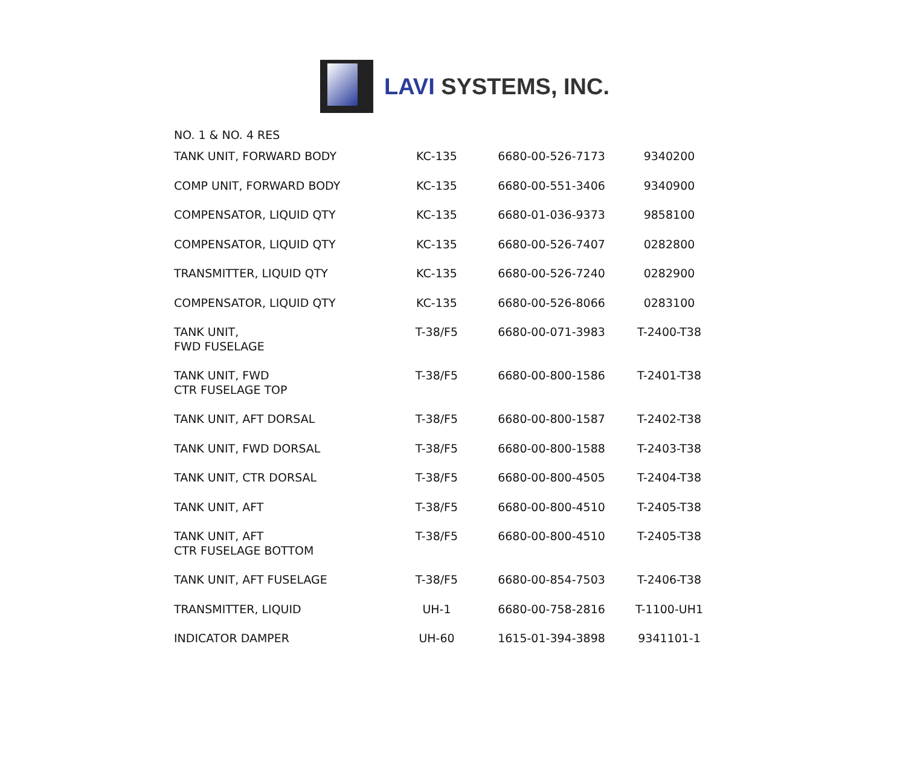LAVI SYSTEMS, INC.
NO. 1 & NO. 4 RES
| TANK UNIT, FORWARD BODY | KC-135 | 6680-00-526-7173 | 9340200 |
| COMP UNIT, FORWARD BODY | KC-135 | 6680-00-551-3406 | 9340900 |
| COMPENSATOR, LIQUID QTY | KC-135 | 6680-01-036-9373 | 9858100 |
| COMPENSATOR, LIQUID QTY | KC-135 | 6680-00-526-7407 | 0282800 |
| TRANSMITTER, LIQUID QTY | KC-135 | 6680-00-526-7240 | 0282900 |
| COMPENSATOR, LIQUID QTY | KC-135 | 6680-00-526-8066 | 0283100 |
| TANK UNIT, FWD FUSELAGE | T-38/F5 | 6680-00-071-3983 | T-2400-T38 |
| TANK UNIT, FWD CTR FUSELAGE TOP | T-38/F5 | 6680-00-800-1586 | T-2401-T38 |
| TANK UNIT, AFT DORSAL | T-38/F5 | 6680-00-800-1587 | T-2402-T38 |
| TANK UNIT, FWD DORSAL | T-38/F5 | 6680-00-800-1588 | T-2403-T38 |
| TANK UNIT, CTR DORSAL | T-38/F5 | 6680-00-800-4505 | T-2404-T38 |
| TANK UNIT, AFT | T-38/F5 | 6680-00-800-4510 | T-2405-T38 |
| TANK UNIT, AFT CTR FUSELAGE BOTTOM | T-38/F5 | 6680-00-800-4510 | T-2405-T38 |
| TANK UNIT, AFT FUSELAGE | T-38/F5 | 6680-00-854-7503 | T-2406-T38 |
| TRANSMITTER, LIQUID | UH-1 | 6680-00-758-2816 | T-1100-UH1 |
| INDICATOR DAMPER | UH-60 | 1615-01-394-3898 | 9341101-1 |